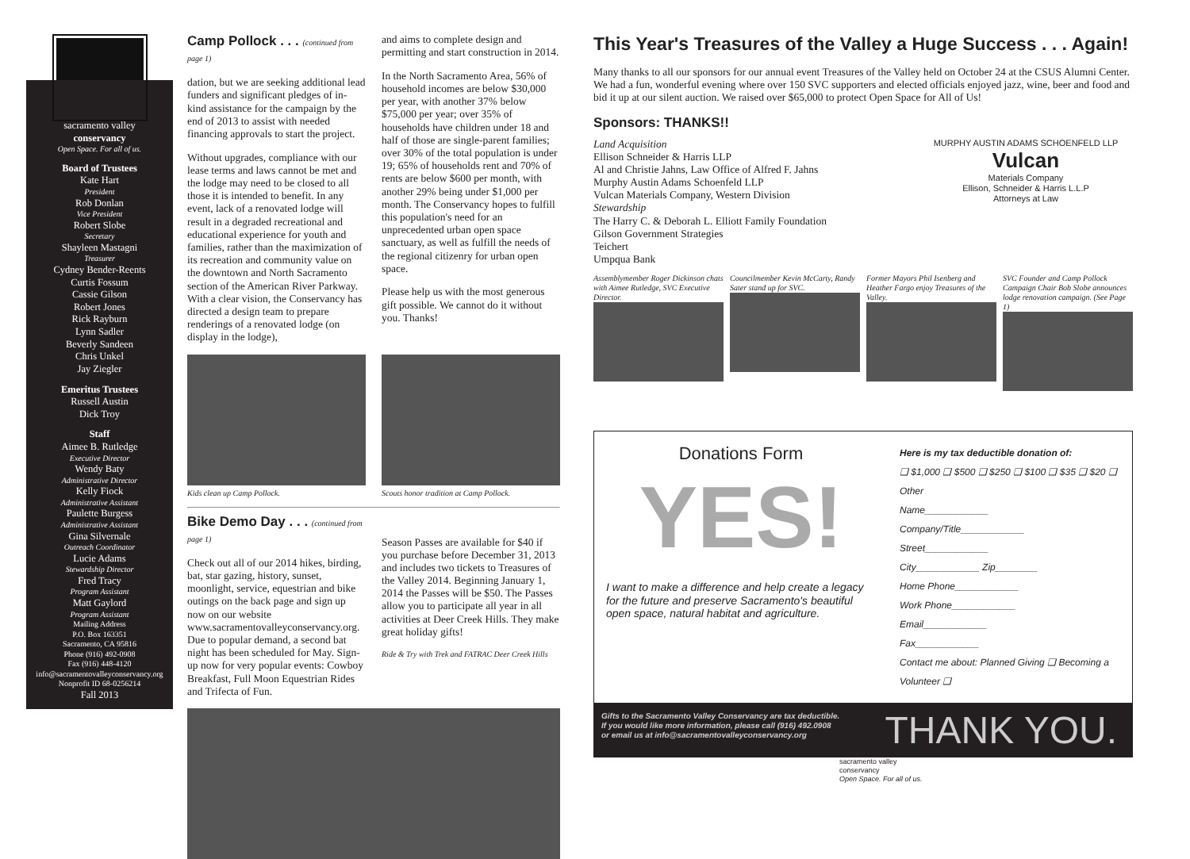sacramento valley
conservancy
Open Space. For all of us.
Board of Trustees
Kate Hart
President
Rob Donlan
Vice President
Robert Slobe
Secretary
Shayleen Mastagni
Treasurer
Cydney Bender-Reents
Curtis Fossum
Cassie Gilson
Robert Jones
Rick Rayburn
Lynn Sadler
Beverly Sandeen
Chris Unkel
Jay Ziegler
Emeritus Trustees
Russell Austin
Dick Troy
Staff
Aimee B. Rutledge
Executive Director
Wendy Baty
Administrative Director
Kelly Fiock
Administrative Assistant
Paulette Burgess
Administrative Assistant
Gina Silvernale
Outreach Coordinator
Lucie Adams
Stewardship Director
Fred Tracy
Program Assistant
Matt Gaylord
Program Assistant
Mailing Address
P.O. Box 163351
Sacramento, CA 95816
Phone (916) 492-0908
Fax (916) 448-4120
info@sacramentovalleyconservancy.org
Nonprofit ID 68-0256214
Fall 2013
Camp Pollock . . . (continued from page 1)
dation, but we are seeking additional lead funders and significant pledges of in-kind assistance for the campaign by the end of 2013 to assist with needed financing approvals to start the project.
Without upgrades, compliance with our lease terms and laws cannot be met and the lodge may need to be closed to all those it is intended to benefit. In any event, lack of a renovated lodge will result in a degraded recreational and educational experience for youth and families, rather than the maximization of its recreation and community value on the downtown and North Sacramento section of the American River Parkway. With a clear vision, the Conservancy has directed a design team to prepare renderings of a renovated lodge (on display in the lodge),
and aims to complete design and permitting and start construction in 2014.
In the North Sacramento Area, 56% of household incomes are below $30,000 per year, with another 37% below $75,000 per year; over 35% of households have children under 18 and half of those are single-parent families; over 30% of the total population is under 19; 65% of households rent and 70% of rents are below $600 per month, with another 29% being under $1,000 per month. The Conservancy hopes to fulfill this population's need for an unprecedented urban open space sanctuary, as well as fulfill the needs of the regional citizenry for urban open space.
Please help us with the most generous gift possible. We cannot do it without you. Thanks!
Kids clean up Camp Pollock. Scouts honor tradition at Camp Pollock.
Bike Demo Day . . . (continued from page 1)
Check out all of our 2014 hikes, birding, bat, star gazing, history, sunset, moonlight, service, equestrian and bike outings on the back page and sign up now on our website www.sacramentovalleyconservancy.org. Due to popular demand, a second bat night has been scheduled for May. Sign-up now for very popular events: Cowboy Breakfast, Full Moon Equestrian Rides and Trifecta of Fun.
Season Passes are available for $40 if you purchase before December 31, 2013 and includes two tickets to Treasures of the Valley 2014. Beginning January 1, 2014 the Passes will be $50. The Passes allow you to participate all year in all activities at Deer Creek Hills. They make great holiday gifts!
Ride & Try with Trek and FATRAC Deer Creek Hills
This Year's Treasures of the Valley a Huge Success . . . Again!
Many thanks to all our sponsors for our annual event Treasures of the Valley held on October 24 at the CSUS Alumni Center. We had a fun, wonderful evening where over 150 SVC supporters and elected officials enjoyed jazz, wine, beer and food and bid it up at our silent auction. We raised over $65,000 to protect Open Space for All of Us!
Sponsors: THANKS!!
Land Acquisition
Ellison Schneider & Harris LLP
Al and Christie Jahns, Law Office of Alfred F. Jahns
Murphy Austin Adams Schoenfeld LLP
Vulcan Materials Company, Western Division
Stewardship
The Harry C. & Deborah L. Elliott Family Foundation
Gilson Government Strategies
Teichert
Umpqua Bank
MURPHY AUSTIN ADAMS SCHOENFELD LLP Vulcan
Materials Company
Ellison, Schneider & Harris L.L.P
Attorneys at Law
Assemblymember Roger Dickinson chats with Aimee Rutledge, SVC Executive Director.
Councilmember Kevin McCarty, Randy Sater stand up for SVC.
Former Mayors Phil Isenberg and Heather Fargo enjoy Treasures of the Valley.
SVC Founder and Camp Pollock Campaign Chair Bob Slobe announces lodge renovation campaign. (See Page 1)
Donations Form
YES!
I want to make a difference and help create a legacy for the future and preserve Sacramento's beautiful open space, natural habitat and agriculture.
Here is my tax deductible donation of:
❑ $1,000 ❑ $500 ❑ $250 ❑ $100 ❑ $35 ❑ $20 ❑ Other
Name____________
Company/Title____________
Street____________
City____________ Zip________
Home Phone____________
Work Phone____________
Email____________
Fax____________
Contact me about: Planned Giving ❑ Becoming a Volunteer ❑
Gifts to the Sacramento Valley Conservancy are tax deductible.
If you would like more information, please call (916) 492.0908
or email us at info@sacramentovalleyconservancy.org
THANK YOU.
sacramento valley
conservancy
Open Space. For all of us.